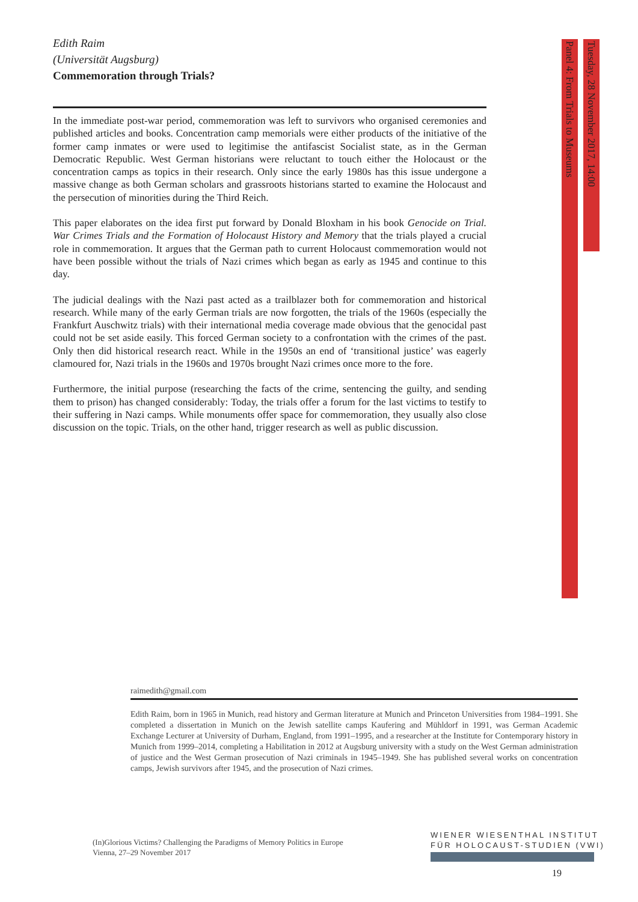Edith Raim
(Universität Augsburg)
Commemoration through Trials?
In the immediate post-war period, commemoration was left to survivors who organised ceremonies and published articles and books. Concentration camp memorials were either products of the initiative of the former camp inmates or were used to legitimise the antifascist Socialist state, as in the German Democratic Republic. West German historians were reluctant to touch either the Holocaust or the concentration camps as topics in their research. Only since the early 1980s has this issue undergone a massive change as both German scholars and grassroots historians started to examine the Holocaust and the persecution of minorities during the Third Reich.
This paper elaborates on the idea first put forward by Donald Bloxham in his book Genocide on Trial. War Crimes Trials and the Formation of Holocaust History and Memory that the trials played a crucial role in commemoration. It argues that the German path to current Holocaust commemoration would not have been possible without the trials of Nazi crimes which began as early as 1945 and continue to this day.
The judicial dealings with the Nazi past acted as a trailblazer both for commemoration and historical research. While many of the early German trials are now forgotten, the trials of the 1960s (especially the Frankfurt Auschwitz trials) with their international media coverage made obvious that the genocidal past could not be set aside easily. This forced German society to a confrontation with the crimes of the past. Only then did historical research react. While in the 1950s an end of ‘transitional justice’ was eagerly clamoured for, Nazi trials in the 1960s and 1970s brought Nazi crimes once more to the fore.
Furthermore, the initial purpose (researching the facts of the crime, sentencing the guilty, and sending them to prison) has changed considerably: Today, the trials offer a forum for the last victims to testify to their suffering in Nazi camps. While monuments offer space for commemoration, they usually also close discussion on the topic. Trials, on the other hand, trigger research as well as public discussion.
Tuesday, 28 November 2017, 14:00
Panel 4: From Trials to Museums
raimedith@gmail.com
Edith Raim, born in 1965 in Munich, read history and German literature at Munich and Princeton Universities from 1984–1991. She completed a dissertation in Munich on the Jewish satellite camps Kaufering and Mühldorf in 1991, was German Academic Exchange Lecturer at University of Durham, England, from 1991–1995, and a researcher at the Institute for Contemporary history in Munich from 1999–2014, completing a Habilitation in 2012 at Augsburg university with a study on the West German administration of justice and the West German prosecution of Nazi criminals in 1945–1949. She has published several works on concentration camps, Jewish survivors after 1945, and the prosecution of Nazi crimes.
(In)Glorious Victims? Challenging the Paradigms of Memory Politics in Europe
Vienna, 27–29 November 2017
WIENER WIESENTHAL INSTITUT
FÜR HOLOCAUST-STUDIEN (VWI)
19